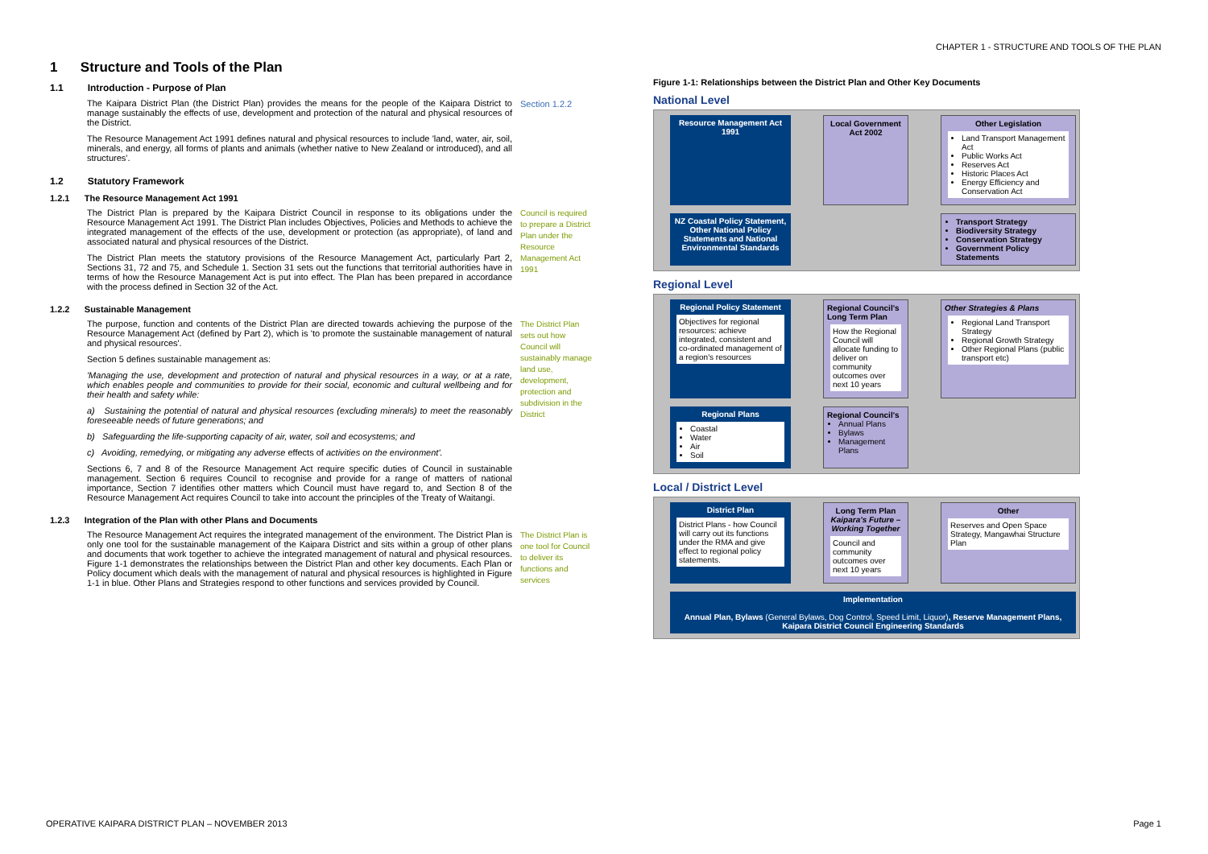CHAPTER 1 - STRUCTURE AND TOOLS OF THE PLAN
1 Structure and Tools of the Plan
1.1 Introduction - Purpose of Plan
The Kaipara District Plan (the District Plan) provides the means for the people of the Kaipara District to manage sustainably the effects of use, development and protection of the natural and physical resources of the District.
The Resource Management Act 1991 defines natural and physical resources to include 'land, water, air, soil, minerals, and energy, all forms of plants and animals (whether native to New Zealand or introduced), and all structures'.
Section 1.2.2
1.2 Statutory Framework
1.2.1 The Resource Management Act 1991
The District Plan is prepared by the Kaipara District Council in response to its obligations under the Resource Management Act 1991. The District Plan includes Objectives, Policies and Methods to achieve the integrated management of the effects of the use, development or protection (as appropriate), of land and associated natural and physical resources of the District.
The District Plan meets the statutory provisions of the Resource Management Act, particularly Part 2, Sections 31, 72 and 75, and Schedule 1. Section 31 sets out the functions that territorial authorities have in terms of how the Resource Management Act is put into effect. The Plan has been prepared in accordance with the process defined in Section 32 of the Act.
Council is required to prepare a District Plan under the Resource Management Act 1991
1.2.2 Sustainable Management
The purpose, function and contents of the District Plan are directed towards achieving the purpose of the Resource Management Act (defined by Part 2), which is 'to promote the sustainable management of natural and physical resources'.
Section 5 defines sustainable management as:
'Managing the use, development and protection of natural and physical resources in a way, or at a rate, which enables people and communities to provide for their social, economic and cultural wellbeing and for their health and safety while:
a) Sustaining the potential of natural and physical resources (excluding minerals) to meet the reasonably foreseeable needs of future generations; and
b) Safeguarding the life-supporting capacity of air, water, soil and ecosystems; and
c) Avoiding, remedying, or mitigating any adverse effects of activities on the environment'.
Sections 6, 7 and 8 of the Resource Management Act require specific duties of Council in sustainable management. Section 6 requires Council to recognise and provide for a range of matters of national importance, Section 7 identifies other matters which Council must have regard to, and Section 8 of the Resource Management Act requires Council to take into account the principles of the Treaty of Waitangi.
The District Plan sets out how Council will sustainably manage land use, development, protection and subdivision in the District
1.2.3 Integration of the Plan with other Plans and Documents
The Resource Management Act requires the integrated management of the environment. The District Plan is only one tool for the sustainable management of the Kaipara District and sits within a group of other plans and documents that work together to achieve the integrated management of natural and physical resources. Figure 1-1 demonstrates the relationships between the District Plan and other key documents. Each Plan or Policy document which deals with the management of natural and physical resources is highlighted in Figure 1-1 in blue. Other Plans and Strategies respond to other functions and services provided by Council.
The District Plan is one tool for Council to deliver its functions and services
Figure 1-1: Relationships between the District Plan and Other Key Documents
National Level
Resource Management Act 1991
Local Government Act 2002
Other Legislation
Land Transport Management Act
Public Works Act
Reserves Act
Historic Places Act
Energy Efficiency and Conservation Act
NZ Coastal Policy Statement, Other National Policy Statements and National Environmental Standards
Transport Strategy
Biodiversity Strategy
Conservation Strategy
Government Policy Statements
Regional Level
Regional Policy Statement
Objectives for regional resources: achieve integrated, consistent and co-ordinated management of a region's resources
Regional Council's Long Term Plan
How the Regional Council will allocate funding to deliver on community outcomes over next 10 years
Other Strategies & Plans
Regional Land Transport Strategy
Regional Growth Strategy
Other Regional Plans (public transport etc)
Regional Plans
Coastal
Water
Air
Soil
Regional Council's
Annual Plans
Bylaws
Management Plans
Local / District Level
District Plan
District Plans - how Council will carry out its functions under the RMA and give effect to regional policy statements.
Long Term Plan Kaipara's Future – Working Together
Council and community outcomes over next 10 years
Other
Reserves and Open Space Strategy, Mangawhai Structure Plan
Implementation
Annual Plan, Bylaws (General Bylaws, Dog Control, Speed Limit, Liquor), Reserve Management Plans, Kaipara District Council Engineering Standards
OPERATIVE KAIPARA DISTRICT PLAN – NOVEMBER 2013 Page 1